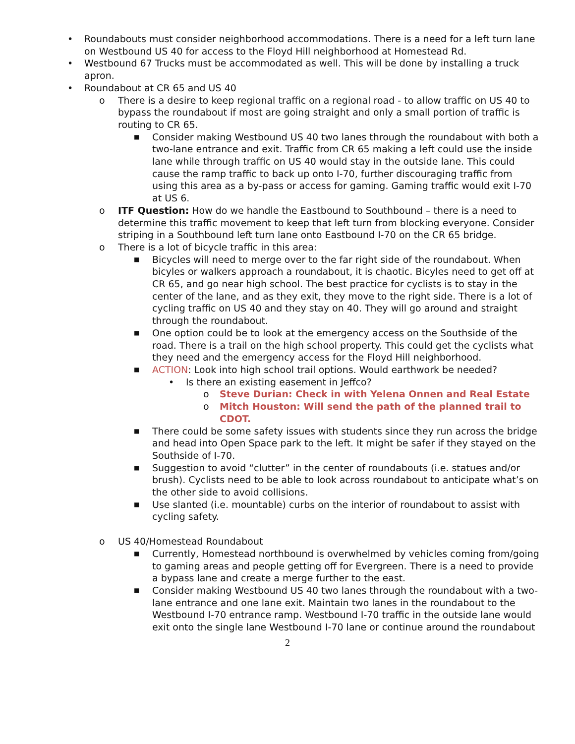• Roundabouts must consider neighborhood accommodations. There is a need for a left turn lane on Westbound US 40 for access to the Floyd Hill neighborhood at Homestead Rd.
• Westbound 67 Trucks must be accommodated as well. This will be done by installing a truck apron.
• Roundabout at CR 65 and US 40
o There is a desire to keep regional traffic on a regional road - to allow traffic on US 40 to bypass the roundabout if most are going straight and only a small portion of traffic is routing to CR 65.
■ Consider making Westbound US 40 two lanes through the roundabout with both a two-lane entrance and exit. Traffic from CR 65 making a left could use the inside lane while through traffic on US 40 would stay in the outside lane. This could cause the ramp traffic to back up onto I-70, further discouraging traffic from using this area as a by-pass or access for gaming. Gaming traffic would exit I-70 at US 6.
o ITF Question: How do we handle the Eastbound to Southbound – there is a need to determine this traffic movement to keep that left turn from blocking everyone. Consider striping in a Southbound left turn lane onto Eastbound I-70 on the CR 65 bridge.
o There is a lot of bicycle traffic in this area:
■ Bicycles will need to merge over to the far right side of the roundabout. When bicyles or walkers approach a roundabout, it is chaotic. Bicyles need to get off at CR 65, and go near high school. The best practice for cyclists is to stay in the center of the lane, and as they exit, they move to the right side. There is a lot of cycling traffic on US 40 and they stay on 40. They will go around and straight through the roundabout.
■ One option could be to look at the emergency access on the Southside of the road. There is a trail on the high school property. This could get the cyclists what they need and the emergency access for the Floyd Hill neighborhood.
■ ACTION: Look into high school trail options. Would earthwork be needed?
• Is there an existing easement in Jeffco?
o Steve Durian: Check in with Yelena Onnen and Real Estate
o Mitch Houston: Will send the path of the planned trail to CDOT.
■ There could be some safety issues with students since they run across the bridge and head into Open Space park to the left. It might be safer if they stayed on the Southside of I-70.
■ Suggestion to avoid “clutter” in the center of roundabouts (i.e. statues and/or brush). Cyclists need to be able to look across roundabout to anticipate what’s on the other side to avoid collisions.
■ Use slanted (i.e. mountable) curbs on the interior of roundabout to assist with cycling safety.
o US 40/Homestead Roundabout
■ Currently, Homestead northbound is overwhelmed by vehicles coming from/going to gaming areas and people getting off for Evergreen. There is a need to provide a bypass lane and create a merge further to the east.
■ Consider making Westbound US 40 two lanes through the roundabout with a two-lane entrance and one lane exit. Maintain two lanes in the roundabout to the Westbound I-70 entrance ramp. Westbound I-70 traffic in the outside lane would exit onto the single lane Westbound I-70 lane or continue around the roundabout
2